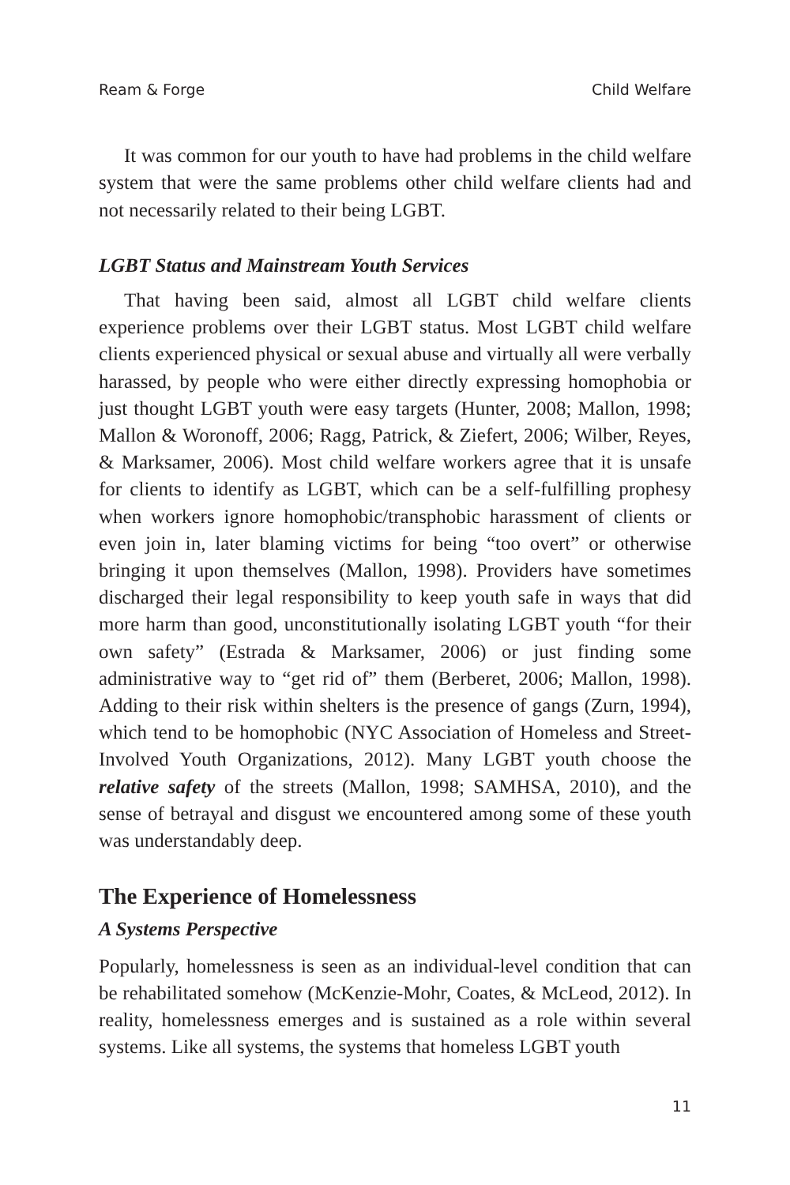Ream & Forge Child Welfare
It was common for our youth to have had problems in the child welfare system that were the same problems other child welfare clients had and not necessarily related to their being LGBT.
LGBT Status and Mainstream Youth Services
That having been said, almost all LGBT child welfare clients experience problems over their LGBT status. Most LGBT child welfare clients experienced physical or sexual abuse and virtually all were verbally harassed, by people who were either directly expressing homophobia or just thought LGBT youth were easy targets (Hunter, 2008; Mallon, 1998; Mallon & Woronoff, 2006; Ragg, Patrick, & Ziefert, 2006; Wilber, Reyes, & Marksamer, 2006). Most child welfare workers agree that it is unsafe for clients to identify as LGBT, which can be a self-fulfilling prophesy when workers ignore homophobic/transphobic harassment of clients or even join in, later blaming victims for being “too overt” or otherwise bringing it upon themselves (Mallon, 1998). Providers have sometimes discharged their legal responsibility to keep youth safe in ways that did more harm than good, unconstitutionally isolating LGBT youth “for their own safety” (Estrada & Marksamer, 2006) or just finding some administrative way to “get rid of” them (Berberet, 2006; Mallon, 1998). Adding to their risk within shelters is the presence of gangs (Zurn, 1994), which tend to be homophobic (NYC Association of Homeless and Street-Involved Youth Organizations, 2012). Many LGBT youth choose the relative safety of the streets (Mallon, 1998; SAMHSA, 2010), and the sense of betrayal and disgust we encountered among some of these youth was understandably deep.
The Experience of Homelessness
A Systems Perspective
Popularly, homelessness is seen as an individual-level condition that can be rehabilitated somehow (McKenzie-Mohr, Coates, & McLeod, 2012). In reality, homelessness emerges and is sustained as a role within several systems. Like all systems, the systems that homeless LGBT youth
11